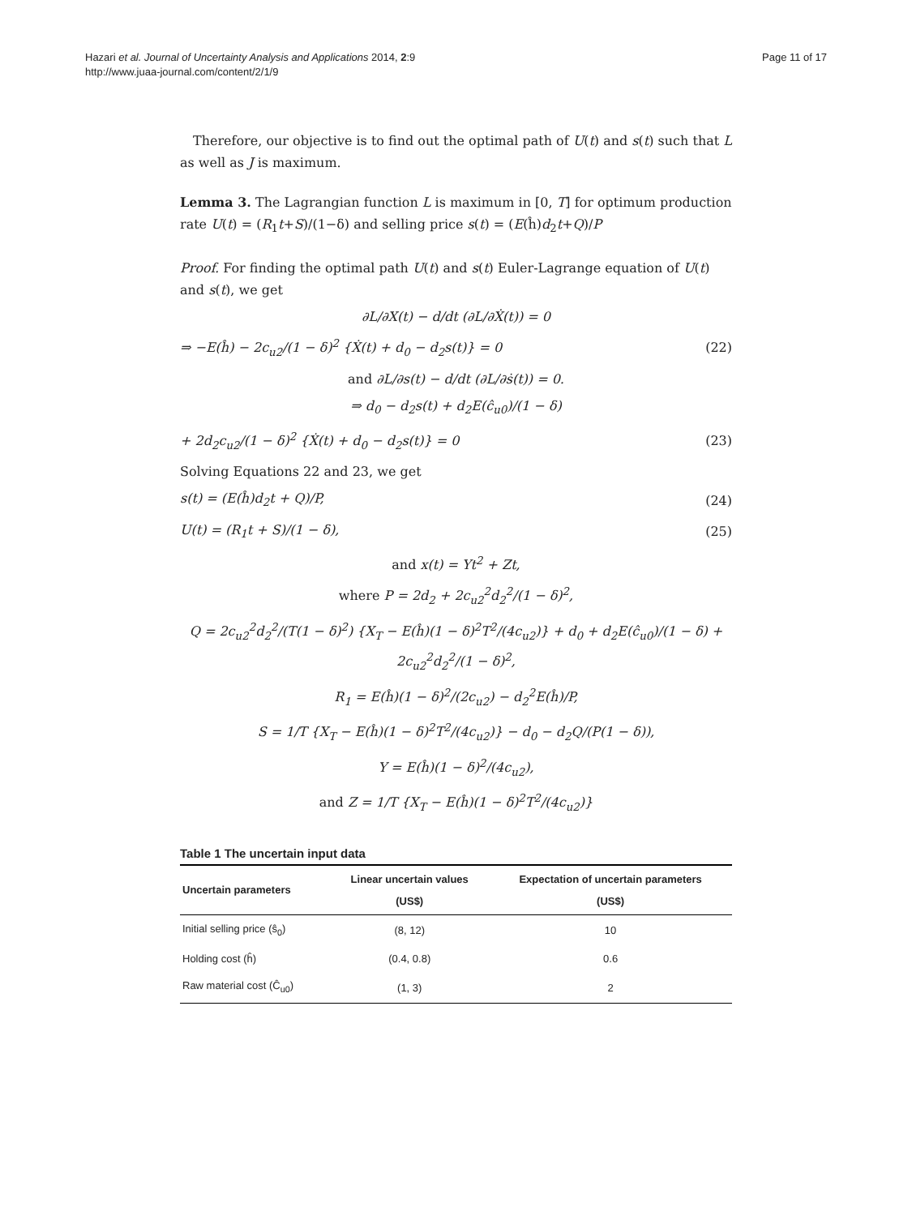Hazari et al. Journal of Uncertainty Analysis and Applications 2014, 2:9
http://www.juaa-journal.com/content/2/1/9
Page 11 of 17
Therefore, our objective is to find out the optimal path of U(t) and s(t) such that L as well as J is maximum.
Lemma 3. The Lagrangian function L is maximum in [0, T] for optimum production rate U(t) = (R<sub>1</sub>t+S)/(1−δ) and selling price s(t) = (E(ĥ)d<sub>2</sub>t+Q)/P
Proof. For finding the optimal path U(t) and s(t) Euler-Lagrange equation of U(t) and s(t), we get
∂L/∂X(t) − d/dt (∂L/∂Ẋ(t)) = 0
⇒ −E(ĥ) − 2c<sub>u2</sub>/(1 − δ)<sup>2</sup> {Ẋ(t) + d<sub>0</sub> − d<sub>2</sub>s(t)} = 0 (22)
and ∂L/∂s(t) − d/dt (∂L/∂ṡ(t)) = 0.
⇒ d<sub>0</sub> − d<sub>2</sub>s(t) + d<sub>2</sub>E(ĉ<sub>u0</sub>)/(1 − δ)
+ 2d<sub>2</sub>c<sub>u2</sub>/(1 − δ)<sup>2</sup> {Ẋ(t) + d<sub>0</sub> − d<sub>2</sub>s(t)} = 0 (23)
Solving Equations 22 and 23, we get
s(t) = (E(ĥ)d<sub>2</sub>t + Q)/P, (24)
U(t) = (R<sub>1</sub>t + S)/(1 − δ), (25)
and x(t) = Yt<sup>2</sup> + Zt,
where P = 2d<sub>2</sub> + 2c<sub>u2</sub><sup>2</sup>d<sub>2</sub><sup>2</sup>/(1 − δ)<sup>2</sup>,
Q = 2c<sub>u2</sub><sup>2</sup>d<sub>2</sub><sup>2</sup>/(T(1 − δ)<sup>2</sup>) {X<sub>T</sub> − E(ĥ)(1 − δ)<sup>2</sup>T<sup>2</sup>/(4c<sub>u2</sub>)} + d<sub>0</sub> + d<sub>2</sub>E(ĉ<sub>u0</sub>)/(1 − δ) + 2c<sub>u2</sub><sup>2</sup>d<sub>2</sub><sup>2</sup>/(1 − δ)<sup>2</sup>,
R<sub>1</sub> = E(ĥ)(1 − δ)<sup>2</sup>/(2c<sub>u2</sub>) − d<sub>2</sub><sup>2</sup>E(ĥ)/P,
S = 1/T {X<sub>T</sub> − E(ĥ)(1 − δ)<sup>2</sup>T<sup>2</sup>/(4c<sub>u2</sub>)} − d<sub>0</sub> − d<sub>2</sub>Q/(P(1 − δ)),
Y = E(ĥ)(1 − δ)<sup>2</sup>/(4c<sub>u2</sub>),
and Z = 1/T {X<sub>T</sub> − E(ĥ)(1 − δ)<sup>2</sup>T<sup>2</sup>/(4c<sub>u2</sub>)}
Table 1 The uncertain input data
| Uncertain parameters | Linear uncertain values (US$) | Expectation of uncertain parameters (US$) |
| --- | --- | --- |
| Initial selling price (ŝ<sub>0</sub>) | (8, 12) | 10 |
| Holding cost (ĥ) | (0.4, 0.8) | 0.6 |
| Raw material cost (Ĉ<sub>u0</sub>) | (1, 3) | 2 |